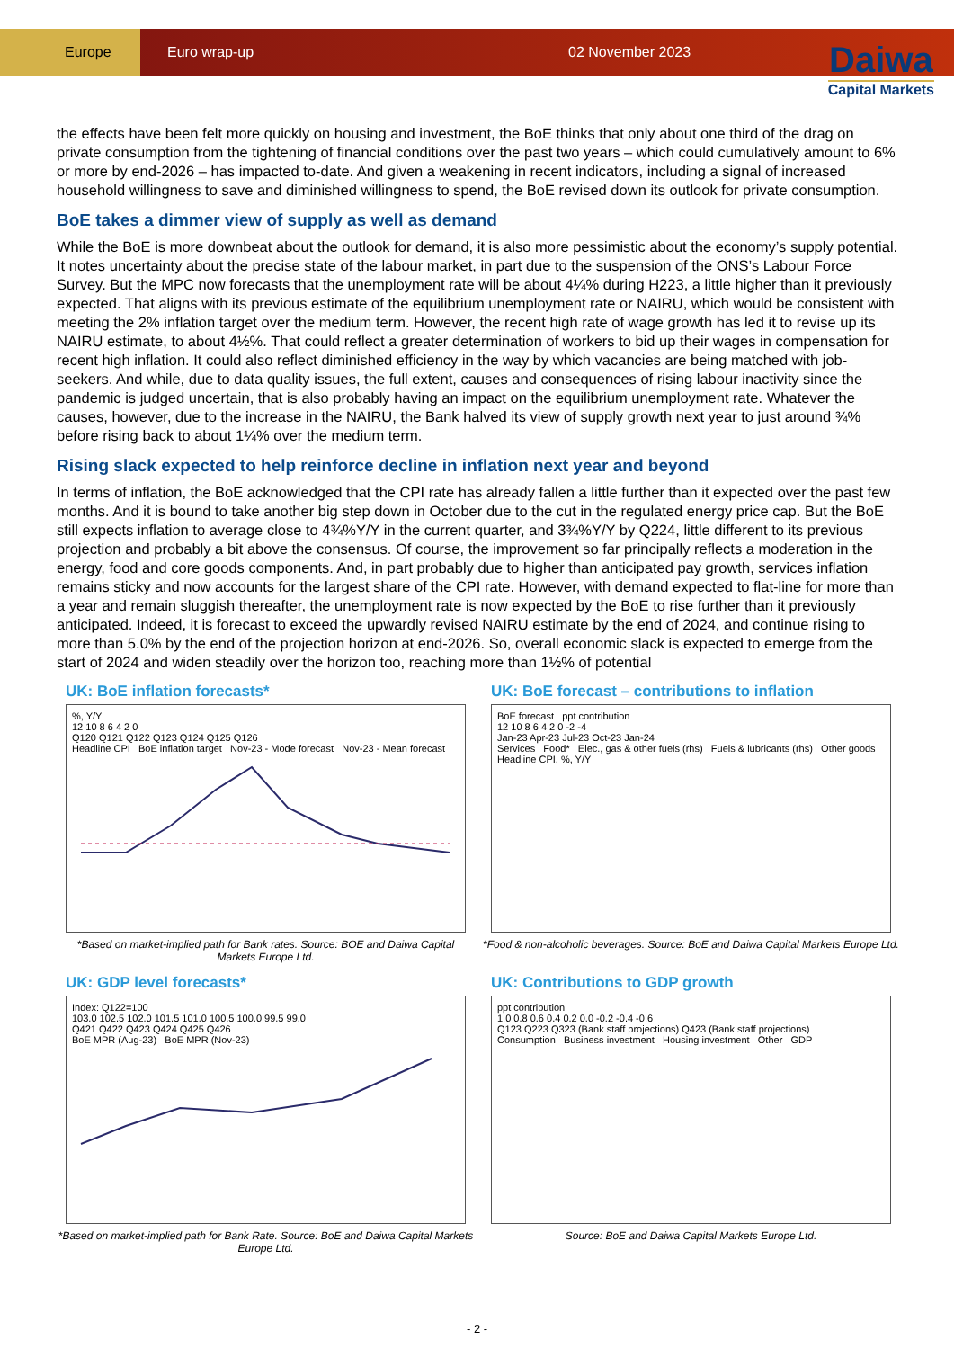Europe
Euro wrap-up 02 November 2023
Daiwa
Capital Markets
the effects have been felt more quickly on housing and investment, the BoE thinks that only about one third of the drag on private consumption from the tightening of financial conditions over the past two years – which could cumulatively amount to 6% or more by end-2026 – has impacted to-date. And given a weakening in recent indicators, including a signal of increased household willingness to save and diminished willingness to spend, the BoE revised down its outlook for private consumption.
BoE takes a dimmer view of supply as well as demand
While the BoE is more downbeat about the outlook for demand, it is also more pessimistic about the economy’s supply potential. It notes uncertainty about the precise state of the labour market, in part due to the suspension of the ONS’s Labour Force Survey. But the MPC now forecasts that the unemployment rate will be about 4¼% during H223, a little higher than it previously expected. That aligns with its previous estimate of the equilibrium unemployment rate or NAIRU, which would be consistent with meeting the 2% inflation target over the medium term. However, the recent high rate of wage growth has led it to revise up its NAIRU estimate, to about 4½%. That could reflect a greater determination of workers to bid up their wages in compensation for recent high inflation. It could also reflect diminished efficiency in the way by which vacancies are being matched with job-seekers. And while, due to data quality issues, the full extent, causes and consequences of rising labour inactivity since the pandemic is judged uncertain, that is also probably having an impact on the equilibrium unemployment rate. Whatever the causes, however, due to the increase in the NAIRU, the Bank halved its view of supply growth next year to just around ¾% before rising back to about 1¼% over the medium term.
Rising slack expected to help reinforce decline in inflation next year and beyond
In terms of inflation, the BoE acknowledged that the CPI rate has already fallen a little further than it expected over the past few months. And it is bound to take another big step down in October due to the cut in the regulated energy price cap. But the BoE still expects inflation to average close to 4¾%Y/Y in the current quarter, and 3¾%Y/Y by Q224, little different to its previous projection and probably a bit above the consensus. Of course, the improvement so far principally reflects a moderation in the energy, food and core goods components. And, in part probably due to higher than anticipated pay growth, services inflation remains sticky and now accounts for the largest share of the CPI rate. However, with demand expected to flat-line for more than a year and remain sluggish thereafter, the unemployment rate is now expected by the BoE to rise further than it previously anticipated. Indeed, it is forecast to exceed the upwardly revised NAIRU estimate by the end of 2024, and continue rising to more than 5.0% by the end of the projection horizon at end-2026. So, overall economic slack is expected to emerge from the start of 2024 and widen steadily over the horizon too, reaching more than 1½% of potential
UK: BoE inflation forecasts*
%, Y/Y
12 10 8 6 4 2 0
Q120 Q121 Q122 Q123 Q124 Q125 Q126
Headline CPI BoE inflation target Nov-23 - Mode forecast Nov-23 - Mean forecast
*Based on market-implied path for Bank rates. Source: BOE and Daiwa Capital Markets Europe Ltd.
UK: BoE forecast – contributions to inflation
BoE forecast ppt contribution
12 10 8 6 4 2 0 -2 -4
Jan-23 Apr-23 Jul-23 Oct-23 Jan-24
Services Food* Elec., gas & other fuels (rhs) Fuels & lubricants (rhs) Other goods Headline CPI, %, Y/Y
*Food & non-alcoholic beverages. Source: BoE and Daiwa Capital Markets Europe Ltd.
UK: GDP level forecasts*
Index: Q122=100
103.0 102.5 102.0 101.5 101.0 100.5 100.0 99.5 99.0
Q421 Q422 Q423 Q424 Q425 Q426
BoE MPR (Aug-23) BoE MPR (Nov-23)
*Based on market-implied path for Bank Rate. Source: BoE and Daiwa Capital Markets Europe Ltd.
UK: Contributions to GDP growth
ppt contribution
1.0 0.8 0.6 0.4 0.2 0.0 -0.2 -0.4 -0.6
Q123 Q223 Q323 (Bank staff projections) Q423 (Bank staff projections)
Consumption Business investment Housing investment Other GDP
Source: BoE and Daiwa Capital Markets Europe Ltd.
- 2 -